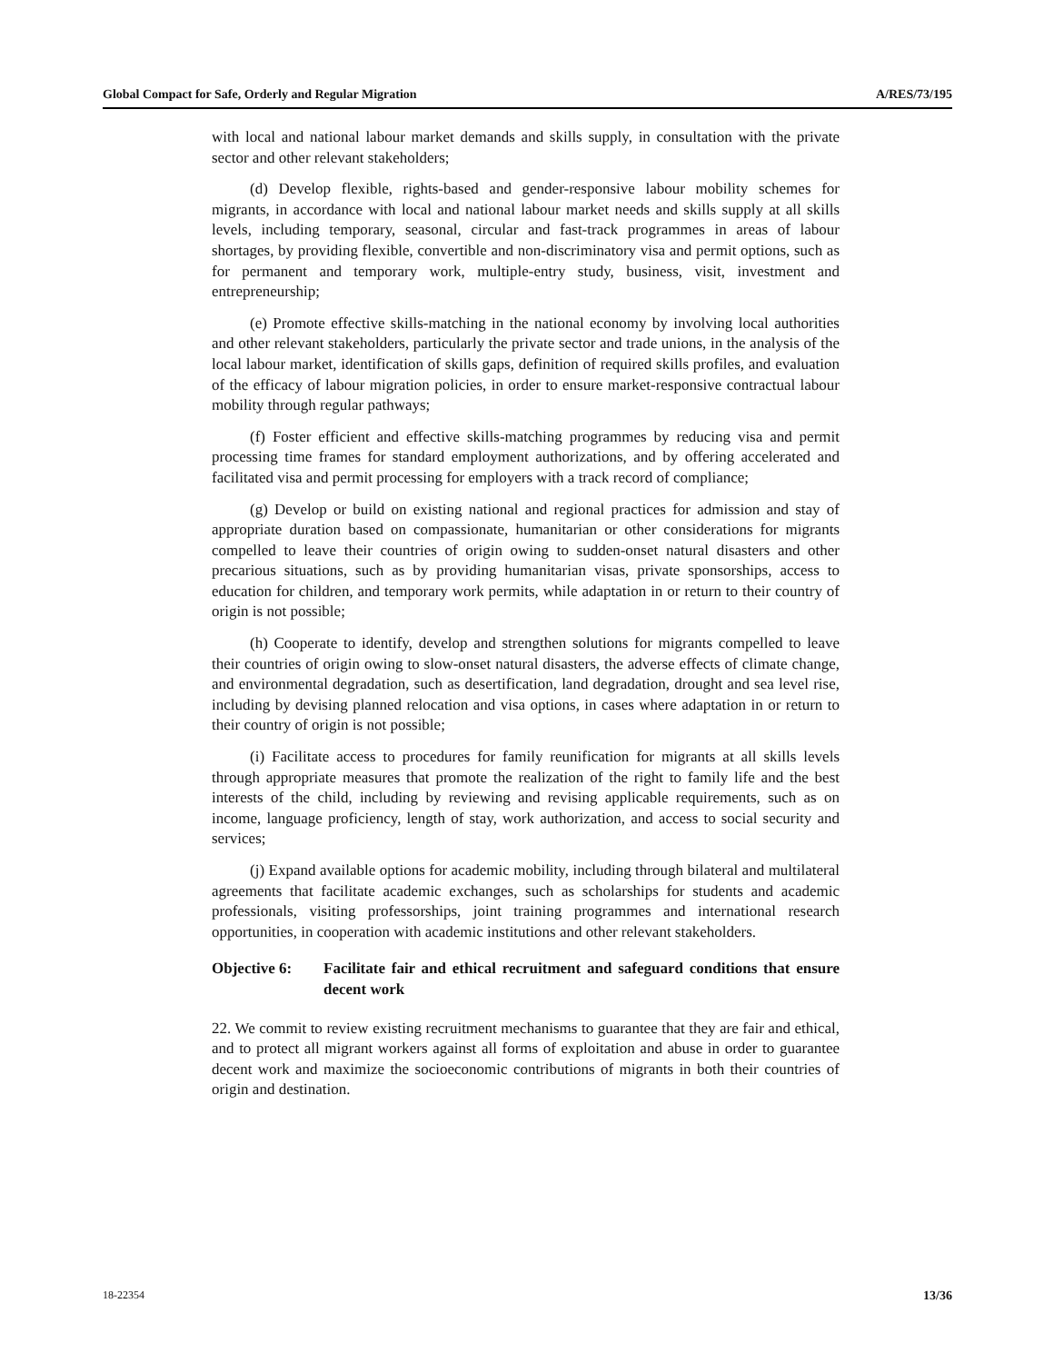Global Compact for Safe, Orderly and Regular Migration A/RES/73/195
with local and national labour market demands and skills supply, in consultation with the private sector and other relevant stakeholders;
(d) Develop flexible, rights-based and gender-responsive labour mobility schemes for migrants, in accordance with local and national labour market needs and skills supply at all skills levels, including temporary, seasonal, circular and fast-track programmes in areas of labour shortages, by providing flexible, convertible and non-discriminatory visa and permit options, such as for permanent and temporary work, multiple-entry study, business, visit, investment and entrepreneurship;
(e) Promote effective skills-matching in the national economy by involving local authorities and other relevant stakeholders, particularly the private sector and trade unions, in the analysis of the local labour market, identification of skills gaps, definition of required skills profiles, and evaluation of the efficacy of labour migration policies, in order to ensure market-responsive contractual labour mobility through regular pathways;
(f) Foster efficient and effective skills-matching programmes by reducing visa and permit processing time frames for standard employment authorizations, and by offering accelerated and facilitated visa and permit processing for employers with a track record of compliance;
(g) Develop or build on existing national and regional practices for admission and stay of appropriate duration based on compassionate, humanitarian or other considerations for migrants compelled to leave their countries of origin owing to sudden-onset natural disasters and other precarious situations, such as by providing humanitarian visas, private sponsorships, access to education for children, and temporary work permits, while adaptation in or return to their country of origin is not possible;
(h) Cooperate to identify, develop and strengthen solutions for migrants compelled to leave their countries of origin owing to slow-onset natural disasters, the adverse effects of climate change, and environmental degradation, such as desertification, land degradation, drought and sea level rise, including by devising planned relocation and visa options, in cases where adaptation in or return to their country of origin is not possible;
(i) Facilitate access to procedures for family reunification for migrants at all skills levels through appropriate measures that promote the realization of the right to family life and the best interests of the child, including by reviewing and revising applicable requirements, such as on income, language proficiency, length of stay, work authorization, and access to social security and services;
(j) Expand available options for academic mobility, including through bilateral and multilateral agreements that facilitate academic exchanges, such as scholarships for students and academic professionals, visiting professorships, joint training programmes and international research opportunities, in cooperation with academic institutions and other relevant stakeholders.
Objective 6: Facilitate fair and ethical recruitment and safeguard conditions that ensure decent work
22. We commit to review existing recruitment mechanisms to guarantee that they are fair and ethical, and to protect all migrant workers against all forms of exploitation and abuse in order to guarantee decent work and maximize the socioeconomic contributions of migrants in both their countries of origin and destination.
18-22354 13/36